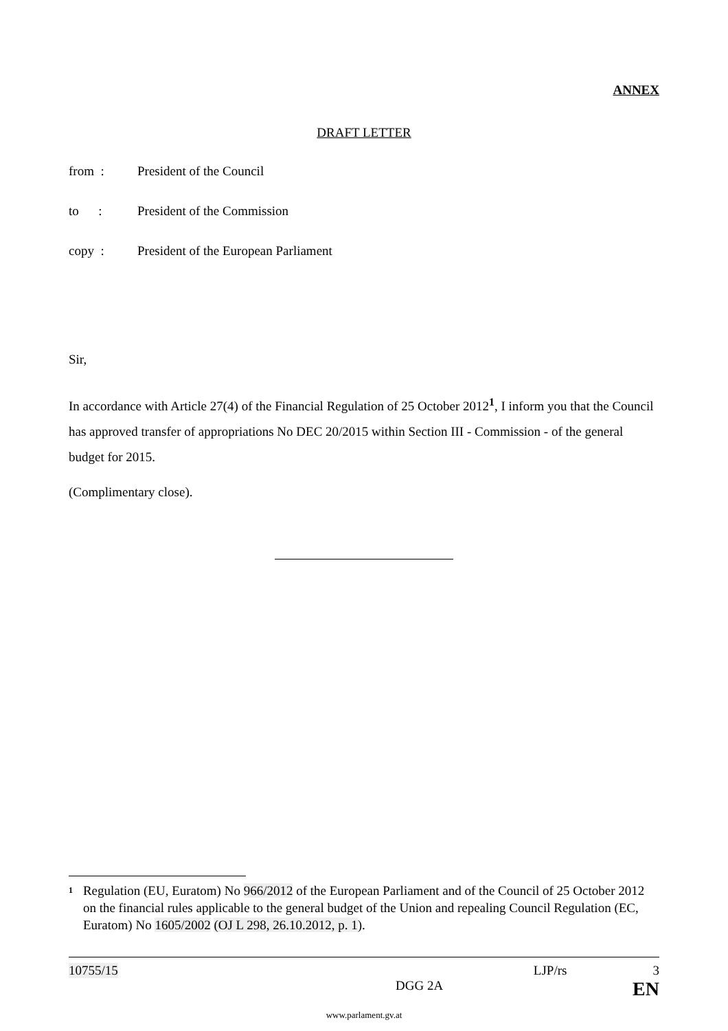ANNEX
DRAFT LETTER
from : President of the Council
to : President of the Commission
copy : President of the European Parliament
Sir,
In accordance with Article 27(4) of the Financial Regulation of 25 October 2012<sup>1</sup>, I inform you that the Council has approved transfer of appropriations No DEC 20/2015 within Section III - Commission - of the general budget for 2015.
(Complimentary close).
<sup>1</sup> Regulation (EU, Euratom) No 966/2012 of the European Parliament and of the Council of 25 October 2012 on the financial rules applicable to the general budget of the Union and repealing Council Regulation (EC, Euratom) No 1605/2002 (OJ L 298, 26.10.2012, p. 1).
10755/15 LJP/rs 3
DGG 2A EN
www.parlament.gv.at